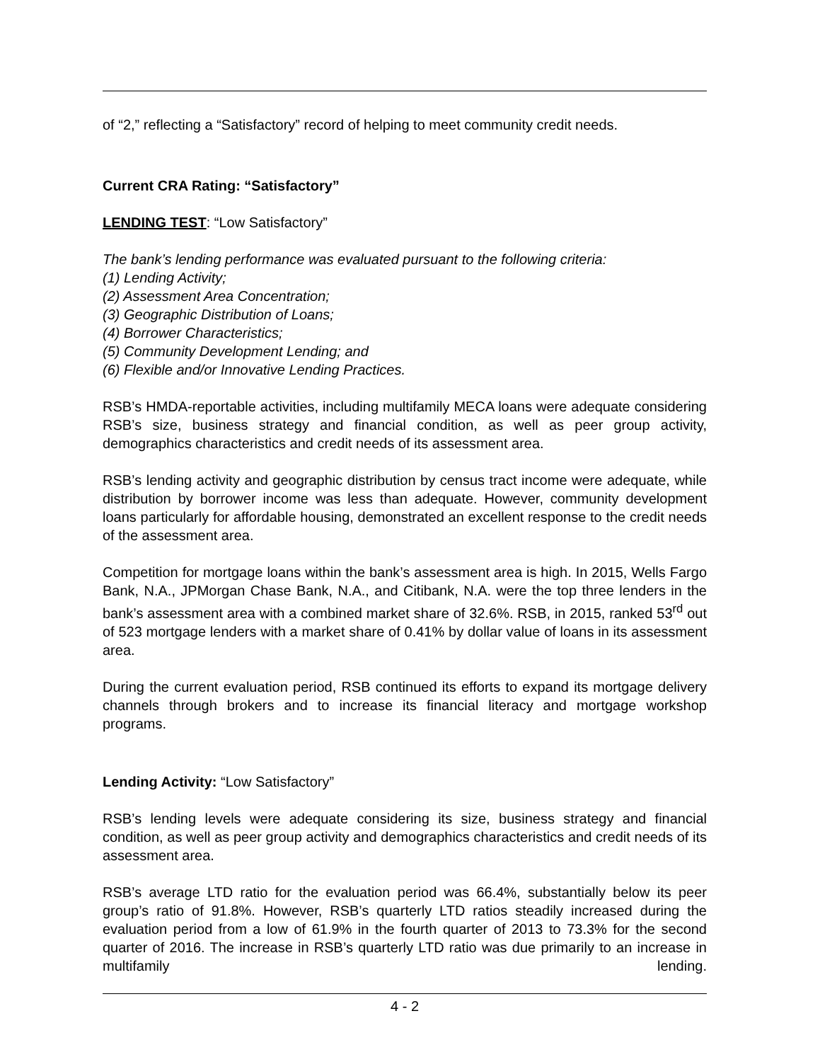of “2,” reflecting a “Satisfactory” record of helping to meet community credit needs.
Current CRA Rating: “Satisfactory”
LENDING TEST: “Low Satisfactory”
The bank’s lending performance was evaluated pursuant to the following criteria:
(1) Lending Activity;
(2) Assessment Area Concentration;
(3) Geographic Distribution of Loans;
(4) Borrower Characteristics;
(5) Community Development Lending; and
(6) Flexible and/or Innovative Lending Practices.
RSB’s HMDA-reportable activities, including multifamily MECA loans were adequate considering RSB’s size, business strategy and financial condition, as well as peer group activity, demographics characteristics and credit needs of its assessment area.
RSB’s lending activity and geographic distribution by census tract income were adequate, while distribution by borrower income was less than adequate. However, community development loans particularly for affordable housing, demonstrated an excellent response to the credit needs of the assessment area.
Competition for mortgage loans within the bank’s assessment area is high. In 2015, Wells Fargo Bank, N.A., JPMorgan Chase Bank, N.A., and Citibank, N.A. were the top three lenders in the bank’s assessment area with a combined market share of 32.6%. RSB, in 2015, ranked 53<sup>rd</sup> out of 523 mortgage lenders with a market share of 0.41% by dollar value of loans in its assessment area.
During the current evaluation period, RSB continued its efforts to expand its mortgage delivery channels through brokers and to increase its financial literacy and mortgage workshop programs.
Lending Activity: “Low Satisfactory”
RSB’s lending levels were adequate considering its size, business strategy and financial condition, as well as peer group activity and demographics characteristics and credit needs of its assessment area.
RSB’s average LTD ratio for the evaluation period was 66.4%, substantially below its peer group’s ratio of 91.8%. However, RSB’s quarterly LTD ratios steadily increased during the evaluation period from a low of 61.9% in the fourth quarter of 2013 to 73.3% for the second quarter of 2016. The increase in RSB’s quarterly LTD ratio was due primarily to an increase in multifamily lending.
4 - 2